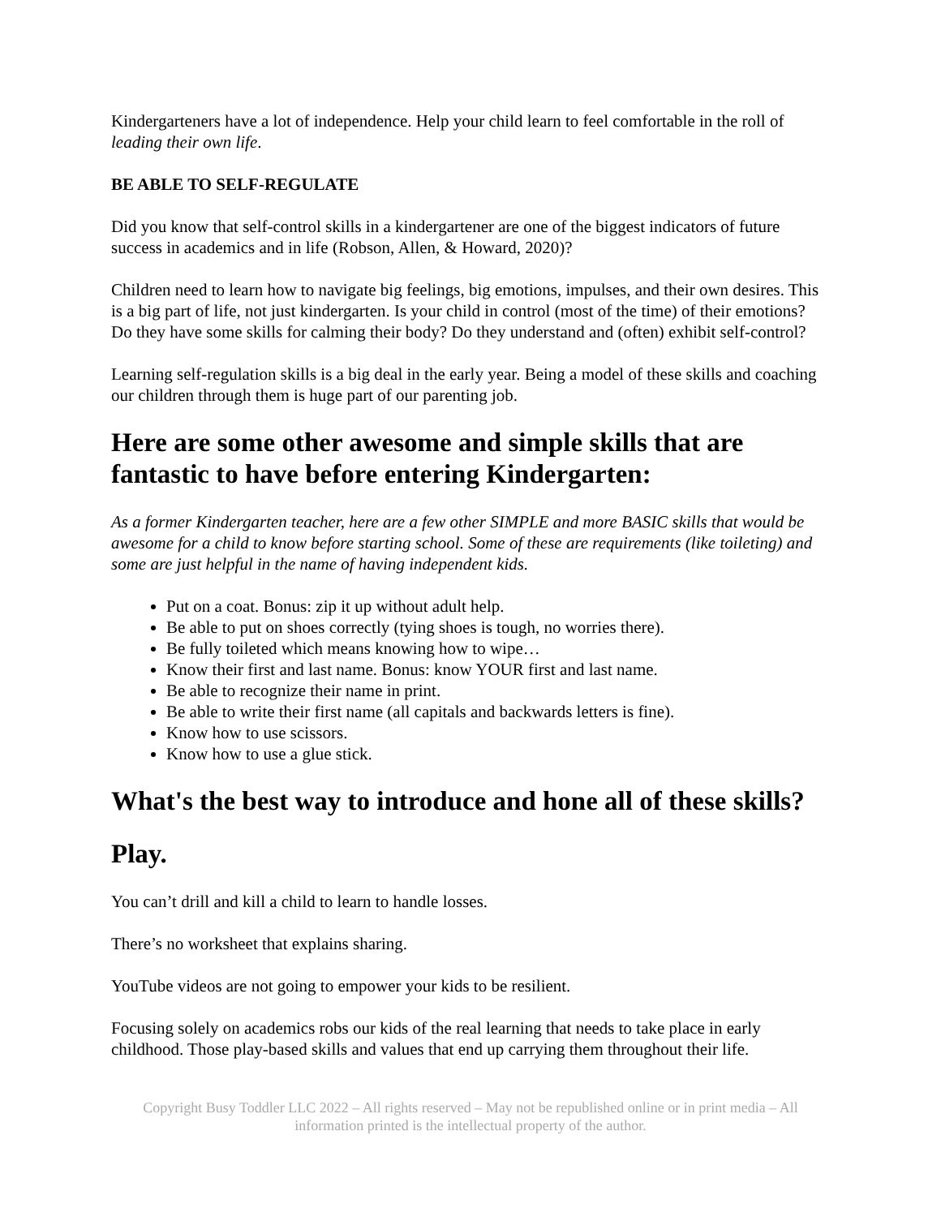Kindergarteners have a lot of independence. Help your child learn to feel comfortable in the roll of leading their own life.
BE ABLE TO SELF-REGULATE
Did you know that self-control skills in a kindergartener are one of the biggest indicators of future success in academics and in life (Robson, Allen, & Howard, 2020)?
Children need to learn how to navigate big feelings, big emotions, impulses, and their own desires. This is a big part of life, not just kindergarten. Is your child in control (most of the time) of their emotions? Do they have some skills for calming their body? Do they understand and (often) exhibit self-control?
Learning self-regulation skills is a big deal in the early year. Being a model of these skills and coaching our children through them is huge part of our parenting job.
Here are some other awesome and simple skills that are fantastic to have before entering Kindergarten:
As a former Kindergarten teacher, here are a few other SIMPLE and more BASIC skills that would be awesome for a child to know before starting school. Some of these are requirements (like toileting) and some are just helpful in the name of having independent kids.
Put on a coat. Bonus: zip it up without adult help.
Be able to put on shoes correctly (tying shoes is tough, no worries there).
Be fully toileted which means knowing how to wipe…
Know their first and last name. Bonus: know YOUR first and last name.
Be able to recognize their name in print.
Be able to write their first name (all capitals and backwards letters is fine).
Know how to use scissors.
Know how to use a glue stick.
What's the best way to introduce and hone all of these skills?
Play.
You can’t drill and kill a child to learn to handle losses.
There’s no worksheet that explains sharing.
YouTube videos are not going to empower your kids to be resilient.
Focusing solely on academics robs our kids of the real learning that needs to take place in early childhood. Those play-based skills and values that end up carrying them throughout their life.
Copyright Busy Toddler LLC 2022 – All rights reserved – May not be republished online or in print media – All information printed is the intellectual property of the author.